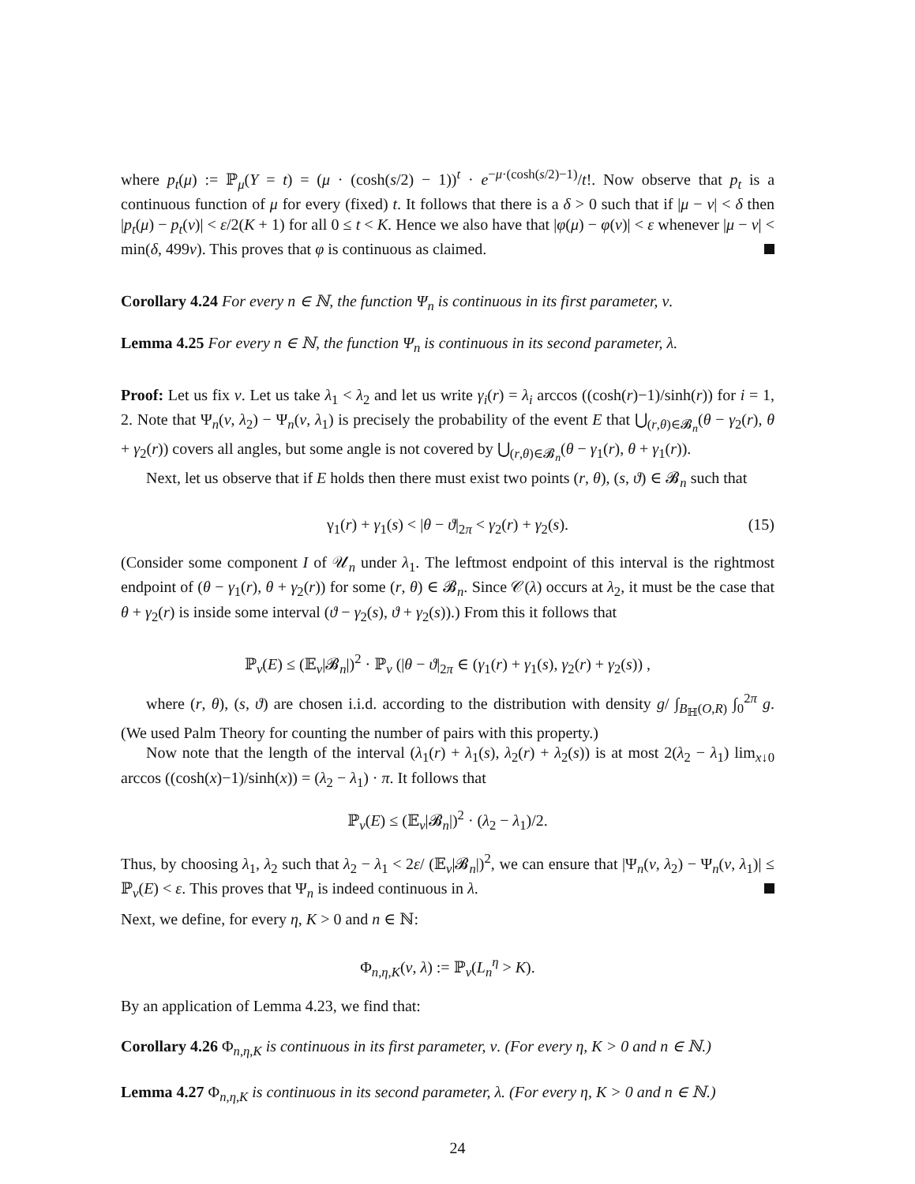where p<sub>t</sub>(μ) := ℙ<sub>μ</sub>(Y = t) = (μ · (cosh(s/2) − 1))<sup>t</sup> · e<sup>−μ·(cosh(s/2)−1)</sup>/t!. Now observe that p<sub>t</sub> is a continuous function of μ for every (fixed) t. It follows that there is a δ > 0 such that if |μ − ν| < δ then |p<sub>t</sub>(μ) − p<sub>t</sub>(ν)| < ε/2(K + 1) for all 0 ≤ t < K. Hence we also have that |φ(μ) − φ(ν)| < ε whenever |μ − ν| < min(δ, 499ν). This proves that φ is continuous as claimed.
Corollary 4.24 For every n ∈ ℕ, the function Ψ<sub>n</sub> is continuous in its first parameter, ν.
Lemma 4.25 For every n ∈ ℕ, the function Ψ<sub>n</sub> is continuous in its second parameter, λ.
Proof: Let us fix ν. Let us take λ<sub>1</sub> < λ<sub>2</sub> and let us write γ<sub>i</sub>(r) = λ<sub>i</sub> arccos ((cosh(r)−1)/sinh(r)) for i = 1, 2. Note that Ψ<sub>n</sub>(ν, λ<sub>2</sub>) − Ψ<sub>n</sub>(ν, λ<sub>1</sub>) is precisely the probability of the event E that ⋃<sub>(r,θ)∈𝓑<sub>n</sub></sub>(θ − γ<sub>2</sub>(r), θ + γ<sub>2</sub>(r)) covers all angles, but some angle is not covered by ⋃<sub>(r,θ)∈𝓑<sub>n</sub></sub>(θ − γ<sub>1</sub>(r), θ + γ<sub>1</sub>(r)).
Next, let us observe that if E holds then there must exist two points (r, θ), (s, ϑ) ∈ 𝓑<sub>n</sub> such that
γ<sub>1</sub>(r) + γ<sub>1</sub>(s) < |θ − ϑ|<sub>2π</sub> < γ<sub>2</sub>(r) + γ<sub>2</sub>(s). (15)
(Consider some component I of 𝒰<sub>n</sub> under λ<sub>1</sub>. The leftmost endpoint of this interval is the rightmost endpoint of (θ − γ<sub>1</sub>(r), θ + γ<sub>2</sub>(r)) for some (r, θ) ∈ 𝓑<sub>n</sub>. Since 𝒞(λ) occurs at λ<sub>2</sub>, it must be the case that θ + γ<sub>2</sub>(r) is inside some interval (ϑ − γ<sub>2</sub>(s), ϑ + γ<sub>2</sub>(s)).) From this it follows that
ℙ<sub>ν</sub>(E) ≤ (𝔼<sub>ν</sub>|𝓑<sub>n</sub>|)<sup>2</sup> · ℙ<sub>ν</sub> (|θ − ϑ|<sub>2π</sub> ∈ (γ<sub>1</sub>(r) + γ<sub>1</sub>(s), γ<sub>2</sub>(r) + γ<sub>2</sub>(s)) ,
where (r, θ), (s, ϑ) are chosen i.i.d. according to the distribution with density g/ ∫<sub>B<sub>ℍ</sub>(O,R)</sub> ∫<sub>0</sub><sup>2π</sup> g. (We used Palm Theory for counting the number of pairs with this property.)
Now note that the length of the interval (λ<sub>1</sub>(r) + λ<sub>1</sub>(s), λ<sub>2</sub>(r) + λ<sub>2</sub>(s)) is at most 2(λ<sub>2</sub> − λ<sub>1</sub>) lim<sub>x↓0</sub> arccos ((cosh(x)−1)/sinh(x)) = (λ<sub>2</sub> − λ<sub>1</sub>) · π. It follows that
ℙ<sub>ν</sub>(E) ≤ (𝔼<sub>ν</sub>|𝓑<sub>n</sub>|)<sup>2</sup> · (λ<sub>2</sub> − λ<sub>1</sub>)/2.
Thus, by choosing λ<sub>1</sub>, λ<sub>2</sub> such that λ<sub>2</sub> − λ<sub>1</sub> < 2ε/ (𝔼<sub>ν</sub>|𝓑<sub>n</sub>|)<sup>2</sup>, we can ensure that |Ψ<sub>n</sub>(ν, λ<sub>2</sub>) − Ψ<sub>n</sub>(ν, λ<sub>1</sub>)| ≤ ℙ<sub>ν</sub>(E) < ε. This proves that Ψ<sub>n</sub> is indeed continuous in λ.
Next, we define, for every η, K > 0 and n ∈ ℕ:
Φ<sub>n,η,K</sub>(ν, λ) := ℙ<sub>ν</sub>(L<sub>n</sub><sup>η</sup> > K).
By an application of Lemma 4.23, we find that:
Corollary 4.26 Φ<sub>n,η,K</sub> is continuous in its first parameter, ν. (For every η, K > 0 and n ∈ ℕ.)
Lemma 4.27 Φ<sub>n,η,K</sub> is continuous in its second parameter, λ. (For every η, K > 0 and n ∈ ℕ.)
24